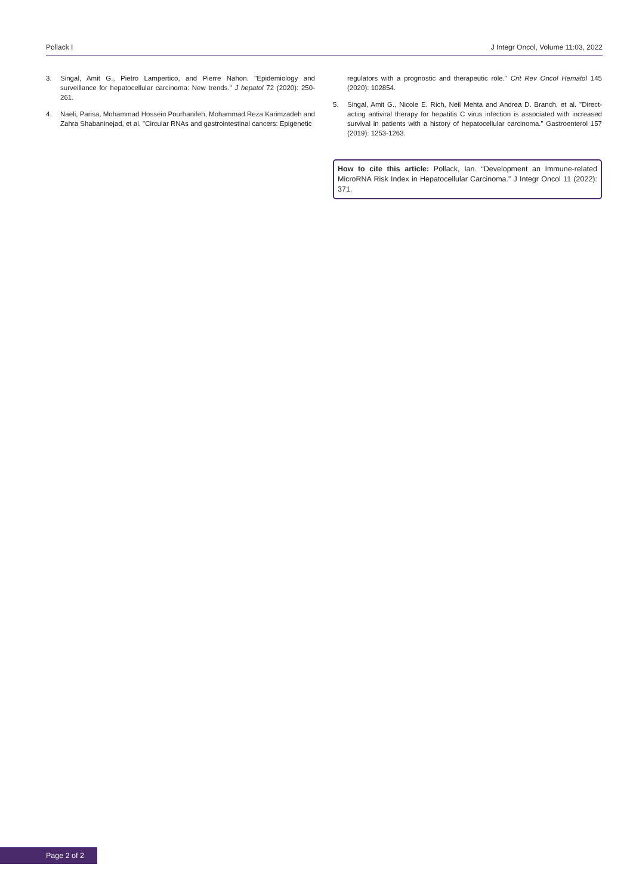Pollack I J Integr Oncol, Volume 11:03, 2022
3. Singal, Amit G., Pietro Lampertico, and Pierre Nahon. "Epidemiology and surveillance for hepatocellular carcinoma: New trends." J hepatol 72 (2020): 250-261.
4. Naeli, Parisa, Mohammad Hossein Pourhanifeh, Mohammad Reza Karimzadeh and Zahra Shabaninejad, et al. "Circular RNAs and gastrointestinal cancers: Epigenetic
regulators with a prognostic and therapeutic role." Crit Rev Oncol Hematol 145 (2020): 102854.
5. Singal, Amit G., Nicole E. Rich, Neil Mehta and Andrea D. Branch, et al. "Direct-acting antiviral therapy for hepatitis C virus infection is associated with increased survival in patients with a history of hepatocellular carcinoma." Gastroenterol 157 (2019): 1253-1263.
How to cite this article: Pollack, Ian. “Development an Immune-related MicroRNA Risk Index in Hepatocellular Carcinoma.” J Integr Oncol 11 (2022): 371.
Page 2 of 2